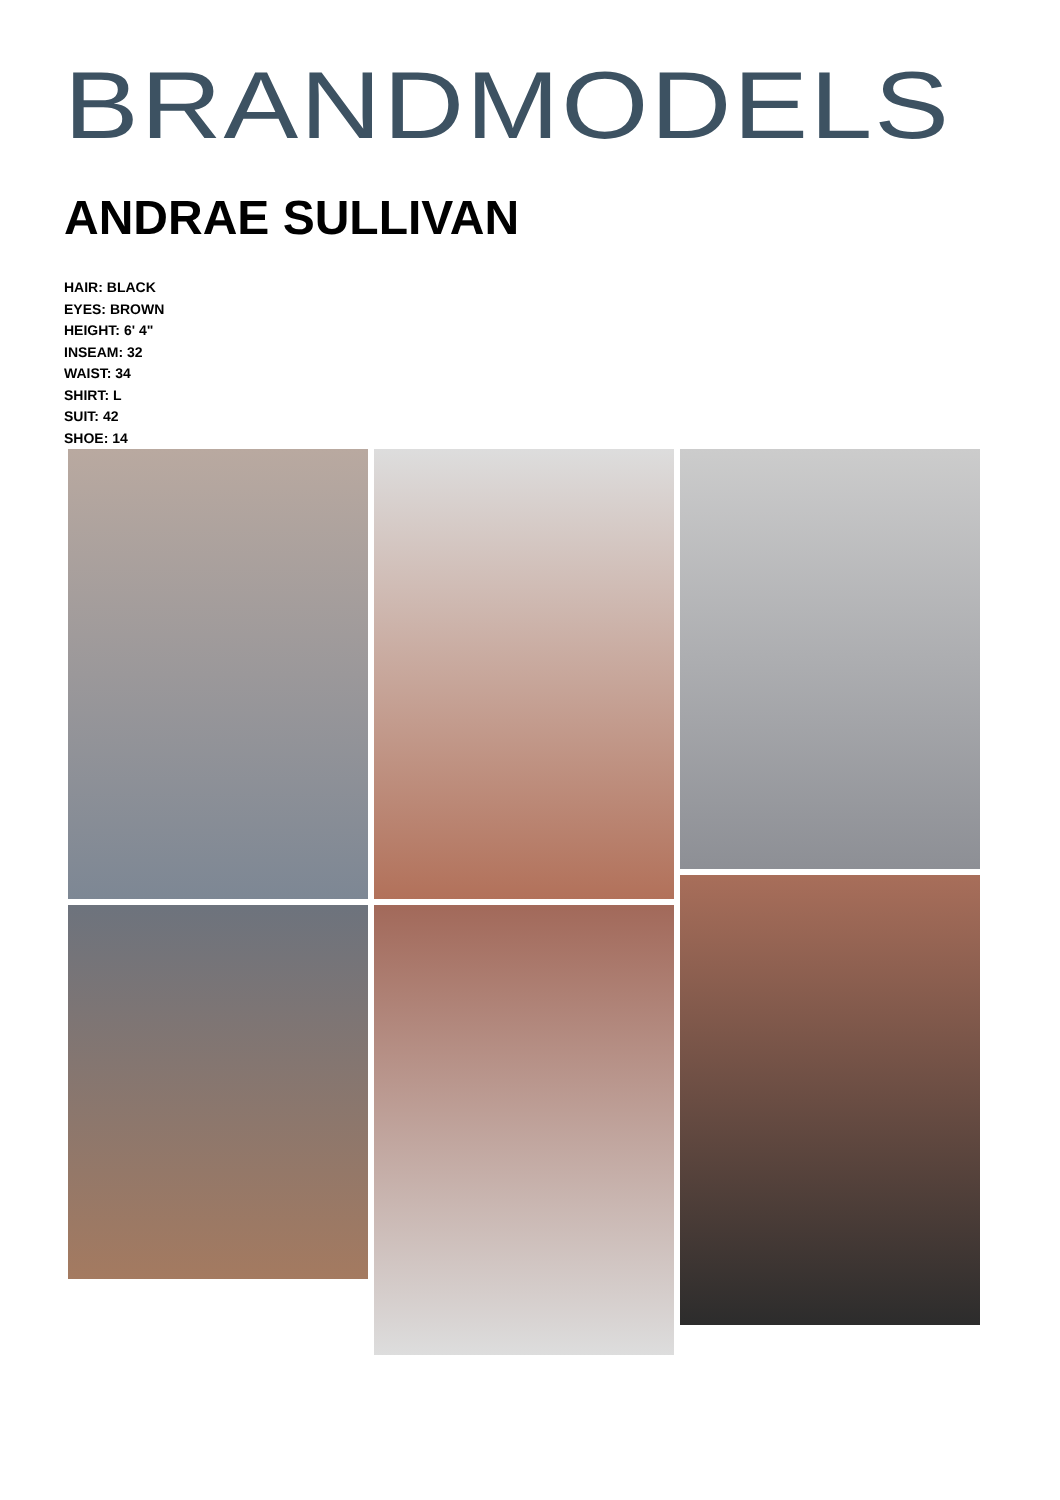BRANDMODELS
ANDRAE SULLIVAN
HAIR: BLACK
EYES: BROWN
HEIGHT: 6' 4"
INSEAM: 32
WAIST: 34
SHIRT: L
SUIT: 42
SHOE: 14